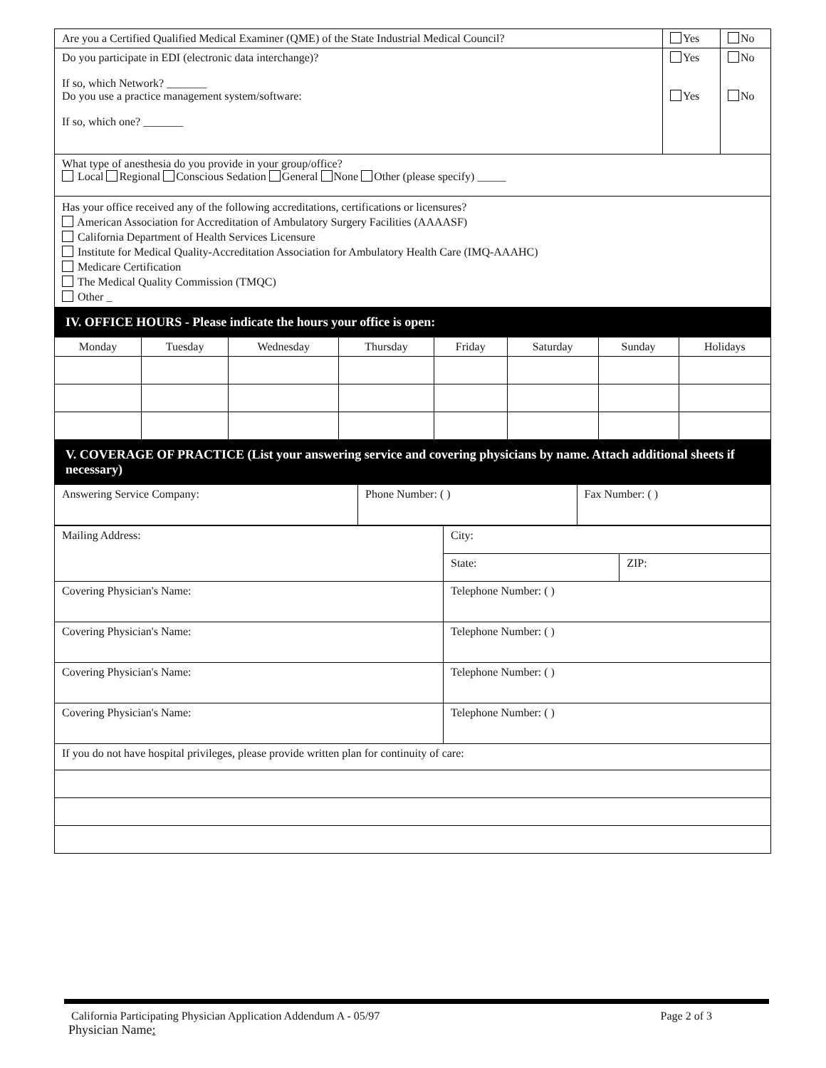| Are you a Certified Qualified Medical Examiner (QME) of the State Industrial Medical Council? | Yes | No |
| Do you participate in EDI (electronic data interchange)? If so, which Network? _______ Do you use a practice management system/software: If so, which one? _______ | Yes Yes | No No |
| What type of anesthesia do you provide in your group/office? Local Regional Conscious Sedation General None Other (please specify) _____ | | |
| Has your office received any of the following accreditations, certifications or licensures? American Association for Accreditation of Ambulatory Surgery Facilities (AAAASF) California Department of Health Services Licensure Institute for Medical Quality-Accreditation Association for Ambulatory Health Care (IMQ-AAAHC) Medicare Certification The Medical Quality Commission (TMQC) Other _ | | |
IV. OFFICE HOURS - Please indicate the hours your office is open:
| Monday | Tuesday | Wednesday | Thursday | Friday | Saturday | Sunday | Holidays |
| --- | --- | --- | --- | --- | --- | --- | --- |
V. COVERAGE OF PRACTICE (List your answering service and covering physicians by name. Attach additional sheets if necessary)
| Answering Service Company: | Phone Number: ( ) | Fax Number: ( ) |
| Mailing Address: | City: | |
| | State: | ZIP: |
| Covering Physician's Name: | Telephone Number: ( ) | |
| Covering Physician's Name: | Telephone Number: ( ) | |
| Covering Physician's Name: | Telephone Number: ( ) | |
| Covering Physician's Name: | Telephone Number: ( ) | |
| If you do not have hospital privileges, please provide written plan for continuity of care: | | |
California Participating Physician Application Addendum A - 05/97 Page 2 of 3
Physician Name: